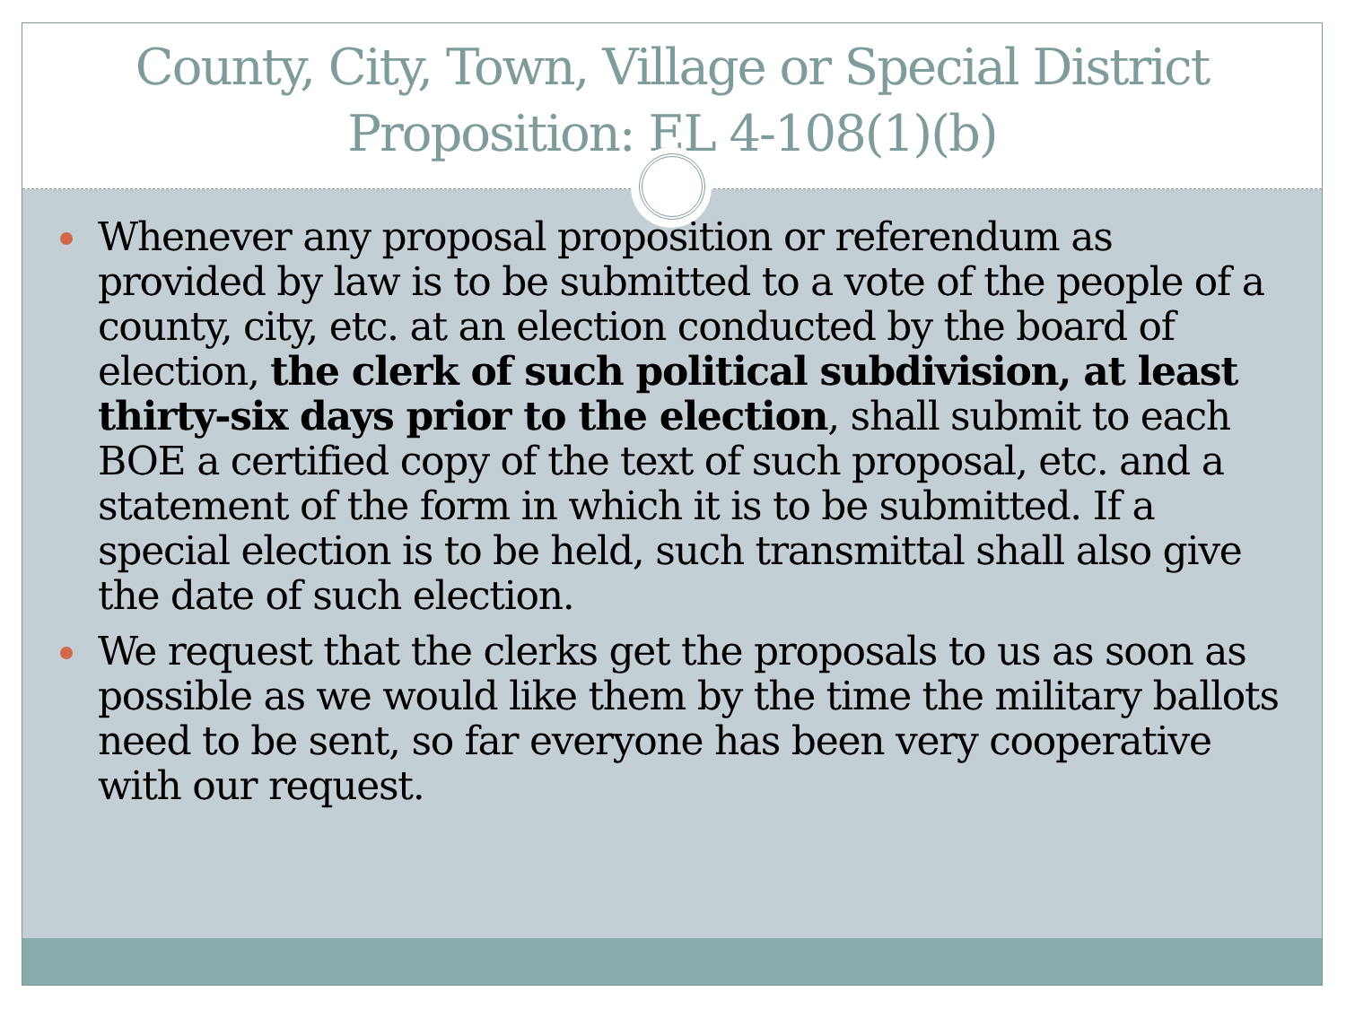County, City, Town, Village or Special District Proposition: EL 4-108(1)(b)
Whenever any proposal proposition or referendum as provided by law is to be submitted to a vote of the people of a county, city, etc. at an election conducted by the board of election, the clerk of such political subdivision, at least thirty-six days prior to the election, shall submit to each BOE a certified copy of the text of such proposal, etc. and a statement of the form in which it is to be submitted. If a special election is to be held, such transmittal shall also give the date of such election.
We request that the clerks get the proposals to us as soon as possible as we would like them by the time the military ballots need to be sent, so far everyone has been very cooperative with our request.